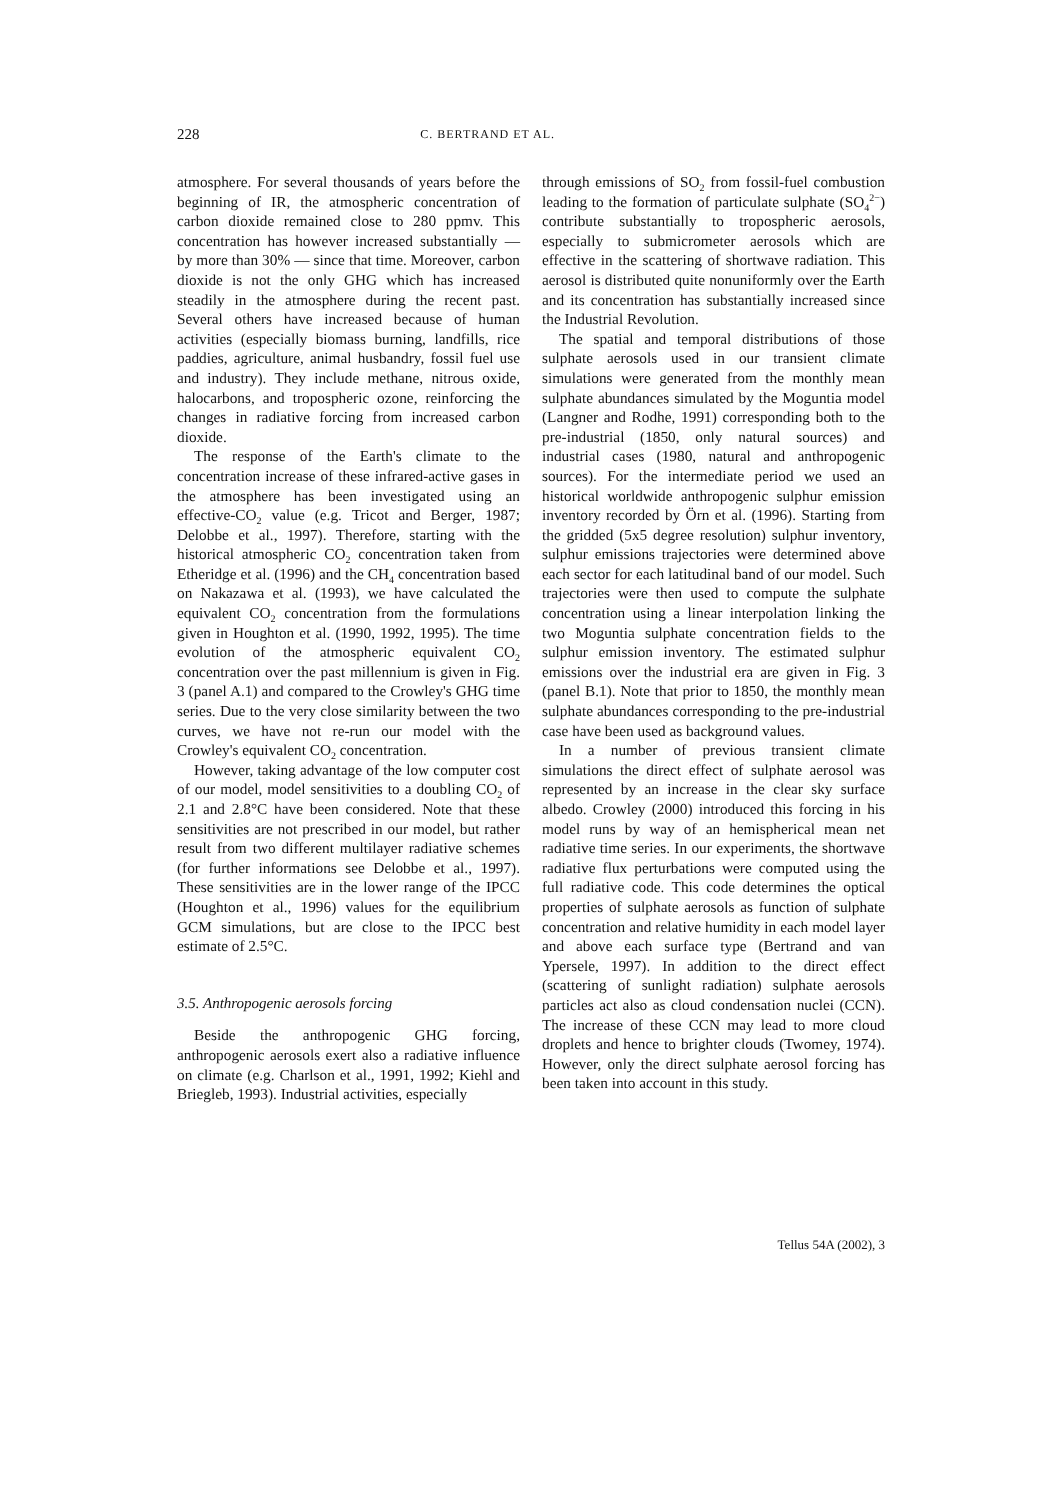228 C. BERTRAND ET AL.
atmosphere. For several thousands of years before the beginning of IR, the atmospheric concentration of carbon dioxide remained close to 280 ppmv. This concentration has however increased substantially — by more than 30% — since that time. Moreover, carbon dioxide is not the only GHG which has increased steadily in the atmosphere during the recent past. Several others have increased because of human activities (especially biomass burning, landfills, rice paddies, agriculture, animal husbandry, fossil fuel use and industry). They include methane, nitrous oxide, halocarbons, and tropospheric ozone, reinforcing the changes in radiative forcing from increased carbon dioxide.
The response of the Earth's climate to the concentration increase of these infrared-active gases in the atmosphere has been investigated using an effective-CO<sub>2</sub> value (e.g. Tricot and Berger, 1987; Delobbe et al., 1997). Therefore, starting with the historical atmospheric CO<sub>2</sub> concentration taken from Etheridge et al. (1996) and the CH<sub>4</sub> concentration based on Nakazawa et al. (1993), we have calculated the equivalent CO<sub>2</sub> concentration from the formulations given in Houghton et al. (1990, 1992, 1995). The time evolution of the atmospheric equivalent CO<sub>2</sub> concentration over the past millennium is given in Fig. 3 (panel A.1) and compared to the Crowley's GHG time series. Due to the very close similarity between the two curves, we have not re-run our model with the Crowley's equivalent CO<sub>2</sub> concentration.
However, taking advantage of the low computer cost of our model, model sensitivities to a doubling CO<sub>2</sub> of 2.1 and 2.8°C have been considered. Note that these sensitivities are not prescribed in our model, but rather result from two different multilayer radiative schemes (for further informations see Delobbe et al., 1997). These sensitivities are in the lower range of the IPCC (Houghton et al., 1996) values for the equilibrium GCM simulations, but are close to the IPCC best estimate of 2.5°C.
3.5. Anthropogenic aerosols forcing
Beside the anthropogenic GHG forcing, anthropogenic aerosols exert also a radiative influence on climate (e.g. Charlson et al., 1991, 1992; Kiehl and Briegleb, 1993). Industrial activities, especially
through emissions of SO<sub>2</sub> from fossil-fuel combustion leading to the formation of particulate sulphate (SO<sub>4</sub><sup>2−</sup>) contribute substantially to tropospheric aerosols, especially to submicrometer aerosols which are effective in the scattering of shortwave radiation. This aerosol is distributed quite nonuniformly over the Earth and its concentration has substantially increased since the Industrial Revolution.
The spatial and temporal distributions of those sulphate aerosols used in our transient climate simulations were generated from the monthly mean sulphate abundances simulated by the Moguntia model (Langner and Rodhe, 1991) corresponding both to the pre-industrial (1850, only natural sources) and industrial cases (1980, natural and anthropogenic sources). For the intermediate period we used an historical worldwide anthropogenic sulphur emission inventory recorded by Örn et al. (1996). Starting from the gridded (5x5 degree resolution) sulphur inventory, sulphur emissions trajectories were determined above each sector for each latitudinal band of our model. Such trajectories were then used to compute the sulphate concentration using a linear interpolation linking the two Moguntia sulphate concentration fields to the sulphur emission inventory. The estimated sulphur emissions over the industrial era are given in Fig. 3 (panel B.1). Note that prior to 1850, the monthly mean sulphate abundances corresponding to the pre-industrial case have been used as background values.
In a number of previous transient climate simulations the direct effect of sulphate aerosol was represented by an increase in the clear sky surface albedo. Crowley (2000) introduced this forcing in his model runs by way of an hemispherical mean net radiative time series. In our experiments, the shortwave radiative flux perturbations were computed using the full radiative code. This code determines the optical properties of sulphate aerosols as function of sulphate concentration and relative humidity in each model layer and above each surface type (Bertrand and van Ypersele, 1997). In addition to the direct effect (scattering of sunlight radiation) sulphate aerosols particles act also as cloud condensation nuclei (CCN). The increase of these CCN may lead to more cloud droplets and hence to brighter clouds (Twomey, 1974). However, only the direct sulphate aerosol forcing has been taken into account in this study.
Tellus 54A (2002), 3